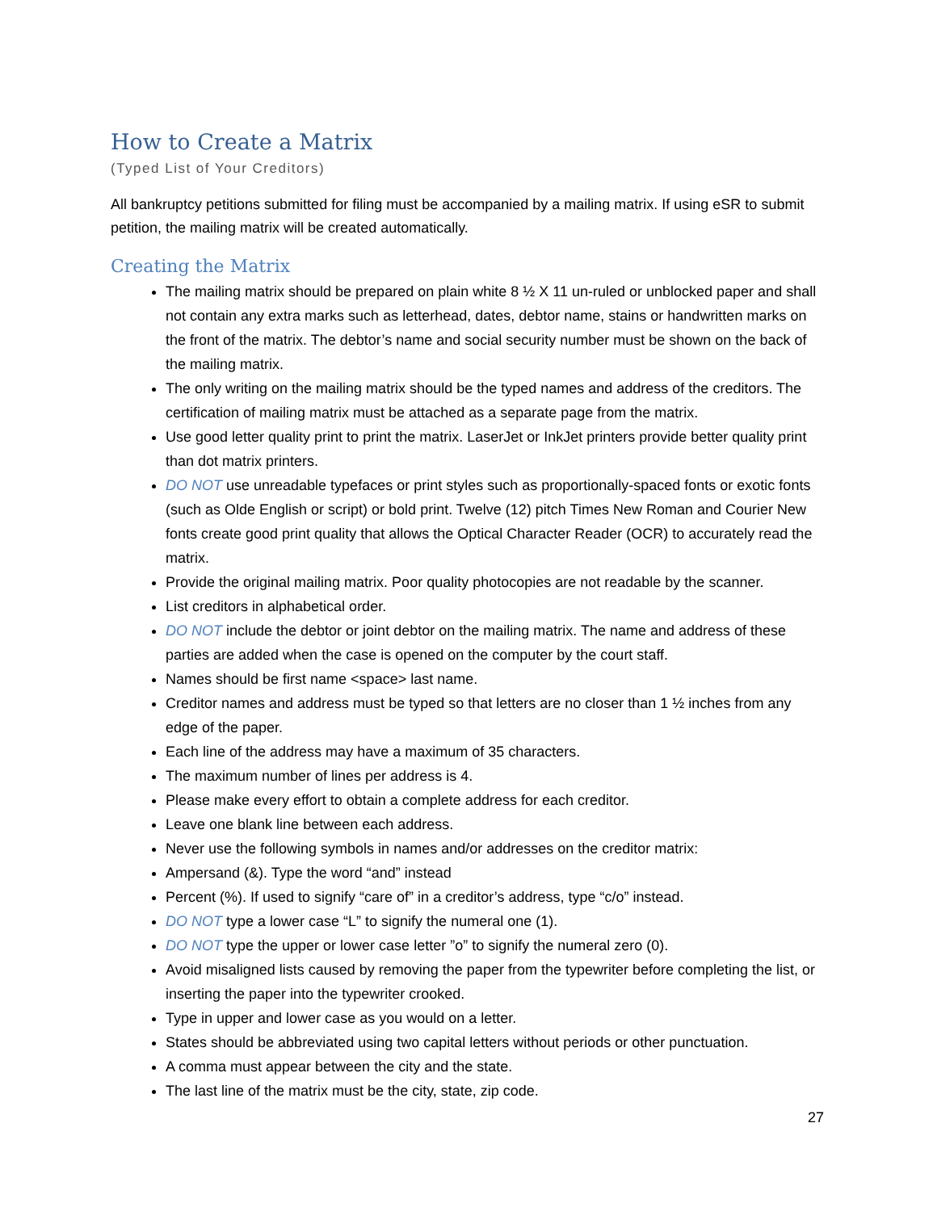How to Create a Matrix
(Typed List of Your Creditors)
All bankruptcy petitions submitted for filing must be accompanied by a mailing matrix. If using eSR to submit petition, the mailing matrix will be created automatically.
Creating the Matrix
The mailing matrix should be prepared on plain white 8 ½ X 11 un-ruled or unblocked paper and shall not contain any extra marks such as letterhead, dates, debtor name, stains or handwritten marks on the front of the matrix. The debtor’s name and social security number must be shown on the back of the mailing matrix.
The only writing on the mailing matrix should be the typed names and address of the creditors. The certification of mailing matrix must be attached as a separate page from the matrix.
Use good letter quality print to print the matrix. LaserJet or InkJet printers provide better quality print than dot matrix printers.
DO NOT use unreadable typefaces or print styles such as proportionally-spaced fonts or exotic fonts (such as Olde English or script) or bold print. Twelve (12) pitch Times New Roman and Courier New fonts create good print quality that allows the Optical Character Reader (OCR) to accurately read the matrix.
Provide the original mailing matrix. Poor quality photocopies are not readable by the scanner.
List creditors in alphabetical order.
DO NOT include the debtor or joint debtor on the mailing matrix. The name and address of these parties are added when the case is opened on the computer by the court staff.
Names should be first name <space> last name.
Creditor names and address must be typed so that letters are no closer than 1 ½ inches from any edge of the paper.
Each line of the address may have a maximum of 35 characters.
The maximum number of lines per address is 4.
Please make every effort to obtain a complete address for each creditor.
Leave one blank line between each address.
Never use the following symbols in names and/or addresses on the creditor matrix:
Ampersand (&). Type the word “and” instead
Percent (%). If used to signify “care of” in a creditor’s address, type “c/o” instead.
DO NOT type a lower case “L” to signify the numeral one (1).
DO NOT type the upper or lower case letter ”o” to signify the numeral zero (0).
Avoid misaligned lists caused by removing the paper from the typewriter before completing the list, or inserting the paper into the typewriter crooked.
Type in upper and lower case as you would on a letter.
States should be abbreviated using two capital letters without periods or other punctuation.
A comma must appear between the city and the state.
The last line of the matrix must be the city, state, zip code.
27